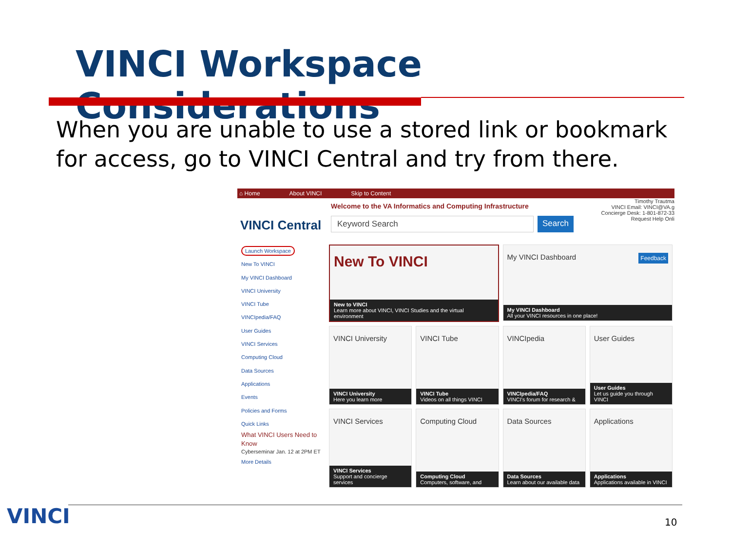VINCI Workspace Considerations
When you are unable to use a stored link or bookmark for access, go to VINCI Central and try from there.
⌂ Home About VINCI Skip to Content
VINCI Central
Welcome to the VA Informatics and Computing Infrastructure
Keyword Search Search
Timothy Trautma
VINCI Email: VINCI@VA.g
Concierge Desk: 1-801-872-33
Request Help Onli
Launch Workspace
New To VINCI
My VINCI Dashboard
VINCI University
VINCI Tube
VINCIpedia/FAQ
User Guides
VINCI Services
Computing Cloud
Data Sources
Applications
Events
Policies and Forms
Quick Links
What VINCI Users Need to Know
Cyberseminar Jan. 12 at 2PM ET
More Details
New To VINCI
New to VINCI
Learn more about VINCI, VINCI Studies and the virtual environment
My VINCI Dashboard Feedback
My VINCI Dashboard
All your VINCI resources in one place!
VINCI University
VINCI University
Here you learn more
VINCI Tube
VINCI Tube
Videos on all things VINCI
VINCIpedia
VINCIpedia/FAQ
VINCI's forum for research &
User Guides
User Guides
Let us guide you through VINCI
VINCI Services
VINCI Services
Support and concierge services
Computing Cloud
Computing Cloud
Computers, software, and
Data Sources
Data Sources
Learn about our available data
Applications
Applications
Applications available in VINCI
VINCI 10